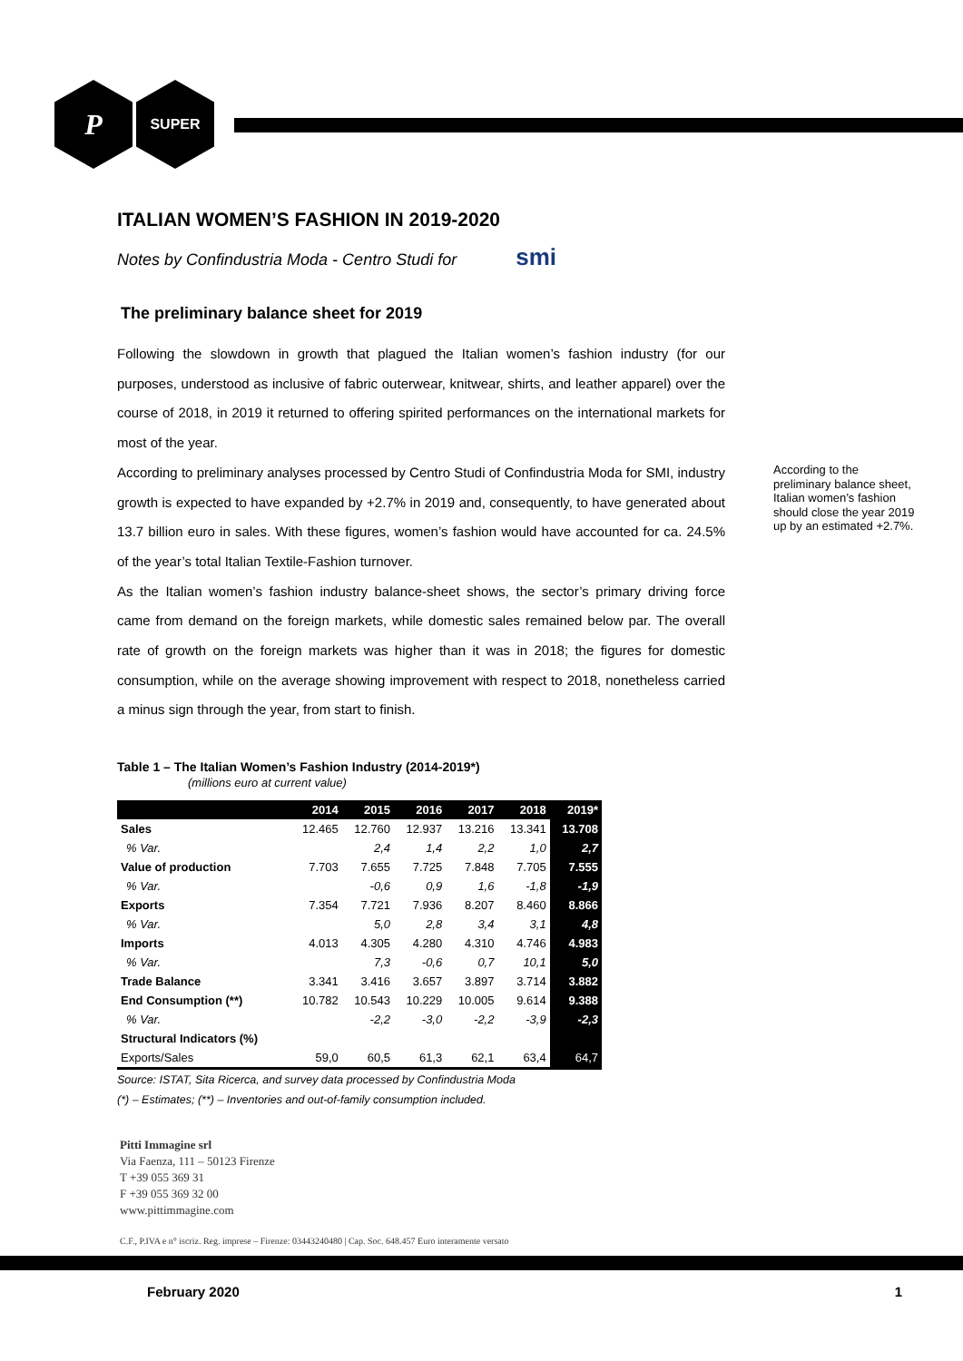P
SUPER
ITALIAN WOMEN’S FASHION IN 2019-2020
Notes by Confindustria Moda - Centro Studi for smi
The preliminary balance sheet for 2019
Following the slowdown in growth that plagued the Italian women’s fashion industry (for our purposes, understood as inclusive of fabric outerwear, knitwear, shirts, and leather apparel) over the course of 2018, in 2019 it returned to offering spirited performances on the international markets for most of the year.
According to preliminary analyses processed by Centro Studi of Confindustria Moda for SMI, industry growth is expected to have expanded by +2.7% in 2019 and, consequently, to have generated about 13.7 billion euro in sales. With these figures, women’s fashion would have accounted for ca. 24.5% of the year’s total Italian Textile-Fashion turnover.
As the Italian women’s fashion industry balance-sheet shows, the sector’s primary driving force came from demand on the foreign markets, while domestic sales remained below par. The overall rate of growth on the foreign markets was higher than it was in 2018; the figures for domestic consumption, while on the average showing improvement with respect to 2018, nonetheless carried a minus sign through the year, from start to finish.
Table 1 – The Italian Women’s Fashion Industry (2014-2019*)
(millions euro at current value)
| | 2014 | 2015 | 2016 | 2017 | 2018 | 2019* |
| --- | --- | --- | --- | --- | --- | --- |
| Sales | 12.465 | 12.760 | 12.937 | 13.216 | 13.341 | 13.708 |
| % Var. | | 2,4 | 1,4 | 2,2 | 1,0 | 2,7 |
| Value of production | 7.703 | 7.655 | 7.725 | 7.848 | 7.705 | 7.555 |
| % Var. | | -0,6 | 0,9 | 1,6 | -1,8 | -1,9 |
| Exports | 7.354 | 7.721 | 7.936 | 8.207 | 8.460 | 8.866 |
| % Var. | | 5,0 | 2,8 | 3,4 | 3,1 | 4,8 |
| Imports | 4.013 | 4.305 | 4.280 | 4.310 | 4.746 | 4.983 |
| % Var. | | 7,3 | -0,6 | 0,7 | 10,1 | 5,0 |
| Trade Balance | 3.341 | 3.416 | 3.657 | 3.897 | 3.714 | 3.882 |
| End Consumption (**) | 10.782 | 10.543 | 10.229 | 10.005 | 9.614 | 9.388 |
| % Var. | | -2,2 | -3,0 | -2,2 | -3,9 | -2,3 |
| Structural Indicators (%) | | | | | | |
| Exports/Sales | 59,0 | 60,5 | 61,3 | 62,1 | 63,4 | 64,7 |
Source: ISTAT, Sita Ricerca, and survey data processed by Confindustria Moda
(*) – Estimates; (**) – Inventories and out-of-family consumption included.
According to the preliminary balance sheet, Italian women’s fashion should close the year 2019 up by an estimated +2.7%.
Pitti Immagine srl
Via Faenza, 111 – 50123 Firenze
T +39 055 369 31
F +39 055 369 32 00
www.pittimmagine.com
C.F., P.IVA e n° iscriz. Reg. imprese – Firenze: 03443240480 | Cap. Soc. 648.457 Euro interamente versato
February 2020 1